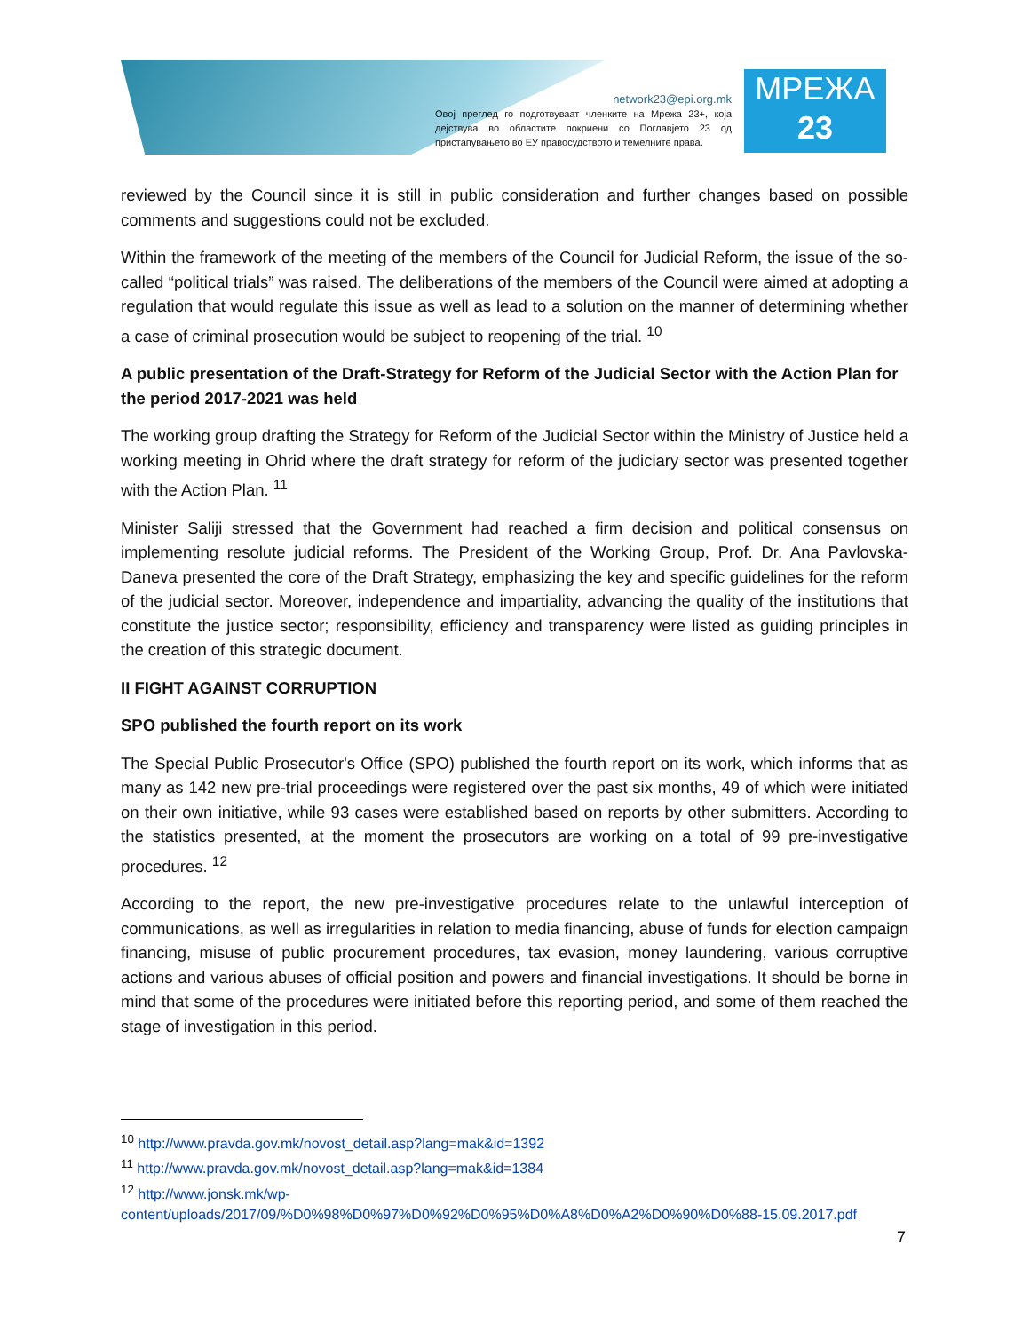network23@epi.org.mk
Овој преглед го подготвуваат членките на Мрежа 23+, која дејствува во областите покриени со Поглавјето 23 од пристапувањето во ЕУ правосудството и темелните права.
МРЕЖА
23
reviewed by the Council since it is still in public consideration and further changes based on possible comments and suggestions could not be excluded.
Within the framework of the meeting of the members of the Council for Judicial Reform, the issue of the so-called “political trials” was raised. The deliberations of the members of the Council were aimed at adopting a regulation that would regulate this issue as well as lead to a solution on the manner of determining whether a case of criminal prosecution would be subject to reopening of the trial. <sup>10</sup>
A public presentation of the Draft-Strategy for Reform of the Judicial Sector with the Action Plan for the period 2017-2021 was held
The working group drafting the Strategy for Reform of the Judicial Sector within the Ministry of Justice held a working meeting in Ohrid where the draft strategy for reform of the judiciary sector was presented together with the Action Plan. <sup>11</sup>
Minister Saliji stressed that the Government had reached a firm decision and political consensus on implementing resolute judicial reforms. The President of the Working Group, Prof. Dr. Ana Pavlovska-Daneva presented the core of the Draft Strategy, emphasizing the key and specific guidelines for the reform of the judicial sector. Moreover, independence and impartiality, advancing the quality of the institutions that constitute the justice sector; responsibility, efficiency and transparency were listed as guiding principles in the creation of this strategic document.
II FIGHT AGAINST CORRUPTION
SPO published the fourth report on its work
The Special Public Prosecutor's Office (SPO) published the fourth report on its work, which informs that as many as 142 new pre-trial proceedings were registered over the past six months, 49 of which were initiated on their own initiative, while 93 cases were established based on reports by other submitters. According to the statistics presented, at the moment the prosecutors are working on a total of 99 pre-investigative procedures. <sup>12</sup>
According to the report, the new pre-investigative procedures relate to the unlawful interception of communications, as well as irregularities in relation to media financing, abuse of funds for election campaign financing, misuse of public procurement procedures, tax evasion, money laundering, various corruptive actions and various abuses of official position and powers and financial investigations. It should be borne in mind that some of the procedures were initiated before this reporting period, and some of them reached the stage of investigation in this period.
<sup>10</sup> http://www.pravda.gov.mk/novost_detail.asp?lang=mak&id=1392
<sup>11</sup> http://www.pravda.gov.mk/novost_detail.asp?lang=mak&id=1384
<sup>12</sup> http://www.jonsk.mk/wp-content/uploads/2017/09/%D0%98%D0%97%D0%92%D0%95%D0%A8%D0%A2%D0%90%D0%88-15.09.2017.pdf
7